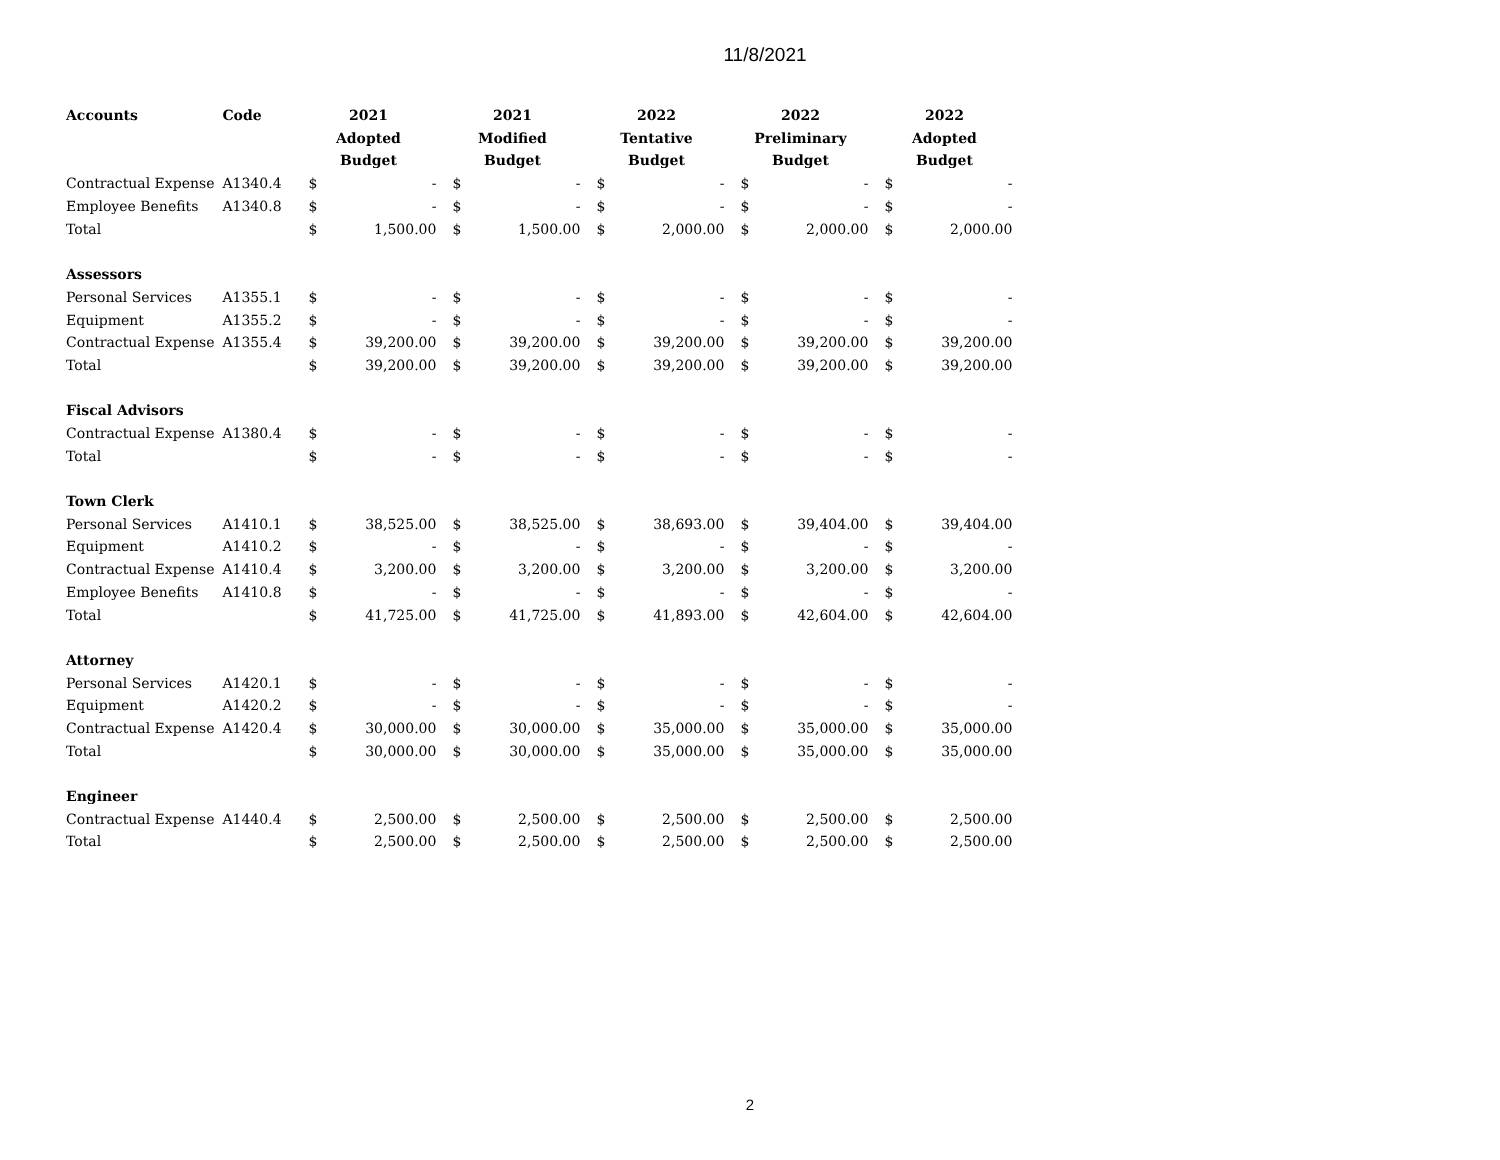11/8/2021
| Accounts | Code | 2021 Adopted Budget | | 2021 Modified Budget | | 2022 Tentative Budget | | 2022 Preliminary Budget | | 2022 Adopted Budget | |
| --- | --- | --- | --- | --- | --- | --- | --- | --- | --- | --- | --- |
| Contractual Expense | A1340.4 | $ | - | $ | - | $ | - | $ | - | $ | - |
| Employee Benefits | A1340.8 | $ | - | $ | - | $ | - | $ | - | $ | - |
| Total | | $ | 1,500.00 | $ | 1,500.00 | $ | 2,000.00 | $ | 2,000.00 | $ | 2,000.00 |
| Assessors | | | | | | | | | | | |
| Personal Services | A1355.1 | $ | - | $ | - | $ | - | $ | - | $ | - |
| Equipment | A1355.2 | $ | - | $ | - | $ | - | $ | - | $ | - |
| Contractual Expense | A1355.4 | $ | 39,200.00 | $ | 39,200.00 | $ | 39,200.00 | $ | 39,200.00 | $ | 39,200.00 |
| Total | | $ | 39,200.00 | $ | 39,200.00 | $ | 39,200.00 | $ | 39,200.00 | $ | 39,200.00 |
| Fiscal Advisors | | | | | | | | | | | |
| Contractual Expense | A1380.4 | $ | - | $ | - | $ | - | $ | - | $ | - |
| Total | | $ | - | $ | - | $ | - | $ | - | $ | - |
| Town Clerk | | | | | | | | | | | |
| Personal Services | A1410.1 | $ | 38,525.00 | $ | 38,525.00 | $ | 38,693.00 | $ | 39,404.00 | $ | 39,404.00 |
| Equipment | A1410.2 | $ | - | $ | - | $ | - | $ | - | $ | - |
| Contractual Expense | A1410.4 | $ | 3,200.00 | $ | 3,200.00 | $ | 3,200.00 | $ | 3,200.00 | $ | 3,200.00 |
| Employee Benefits | A1410.8 | $ | - | $ | - | $ | - | $ | - | $ | - |
| Total | | $ | 41,725.00 | $ | 41,725.00 | $ | 41,893.00 | $ | 42,604.00 | $ | 42,604.00 |
| Attorney | | | | | | | | | | | |
| Personal Services | A1420.1 | $ | - | $ | - | $ | - | $ | - | $ | - |
| Equipment | A1420.2 | $ | - | $ | - | $ | - | $ | - | $ | - |
| Contractual Expense | A1420.4 | $ | 30,000.00 | $ | 30,000.00 | $ | 35,000.00 | $ | 35,000.00 | $ | 35,000.00 |
| Total | | $ | 30,000.00 | $ | 30,000.00 | $ | 35,000.00 | $ | 35,000.00 | $ | 35,000.00 |
| Engineer | | | | | | | | | | | |
| Contractual Expense | A1440.4 | $ | 2,500.00 | $ | 2,500.00 | $ | 2,500.00 | $ | 2,500.00 | $ | 2,500.00 |
| Total | | $ | 2,500.00 | $ | 2,500.00 | $ | 2,500.00 | $ | 2,500.00 | $ | 2,500.00 |
2